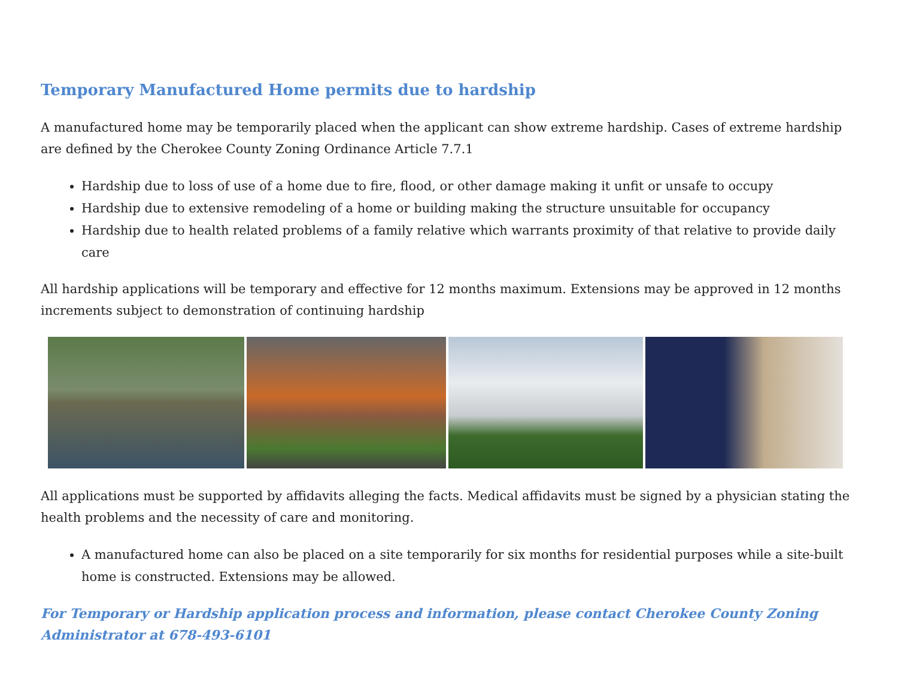Temporary Manufactured Home permits due to hardship
A manufactured home may be temporarily placed when the applicant can show extreme hardship. Cases of extreme hardship are defined by the Cherokee County Zoning Ordinance Article 7.7.1
Hardship due to loss of use of a home due to fire, flood, or other damage making it unfit or unsafe to occupy
Hardship due to extensive remodeling of a home or building making the structure unsuitable for occupancy
Hardship due to health related problems of a family relative which warrants proximity of that relative to provide daily care
All hardship applications will be temporary and effective for 12 months maximum. Extensions may be approved in 12 months increments subject to demonstration of continuing hardship
All applications must be supported by affidavits alleging the facts. Medical affidavits must be signed by a physician stating the health problems and the necessity of care and monitoring.
A manufactured home can also be placed on a site temporarily for six months for residential purposes while a site-built home is constructed. Extensions may be allowed.
For Temporary or Hardship application process and information, please contact Cherokee County Zoning Administrator at 678-493-6101